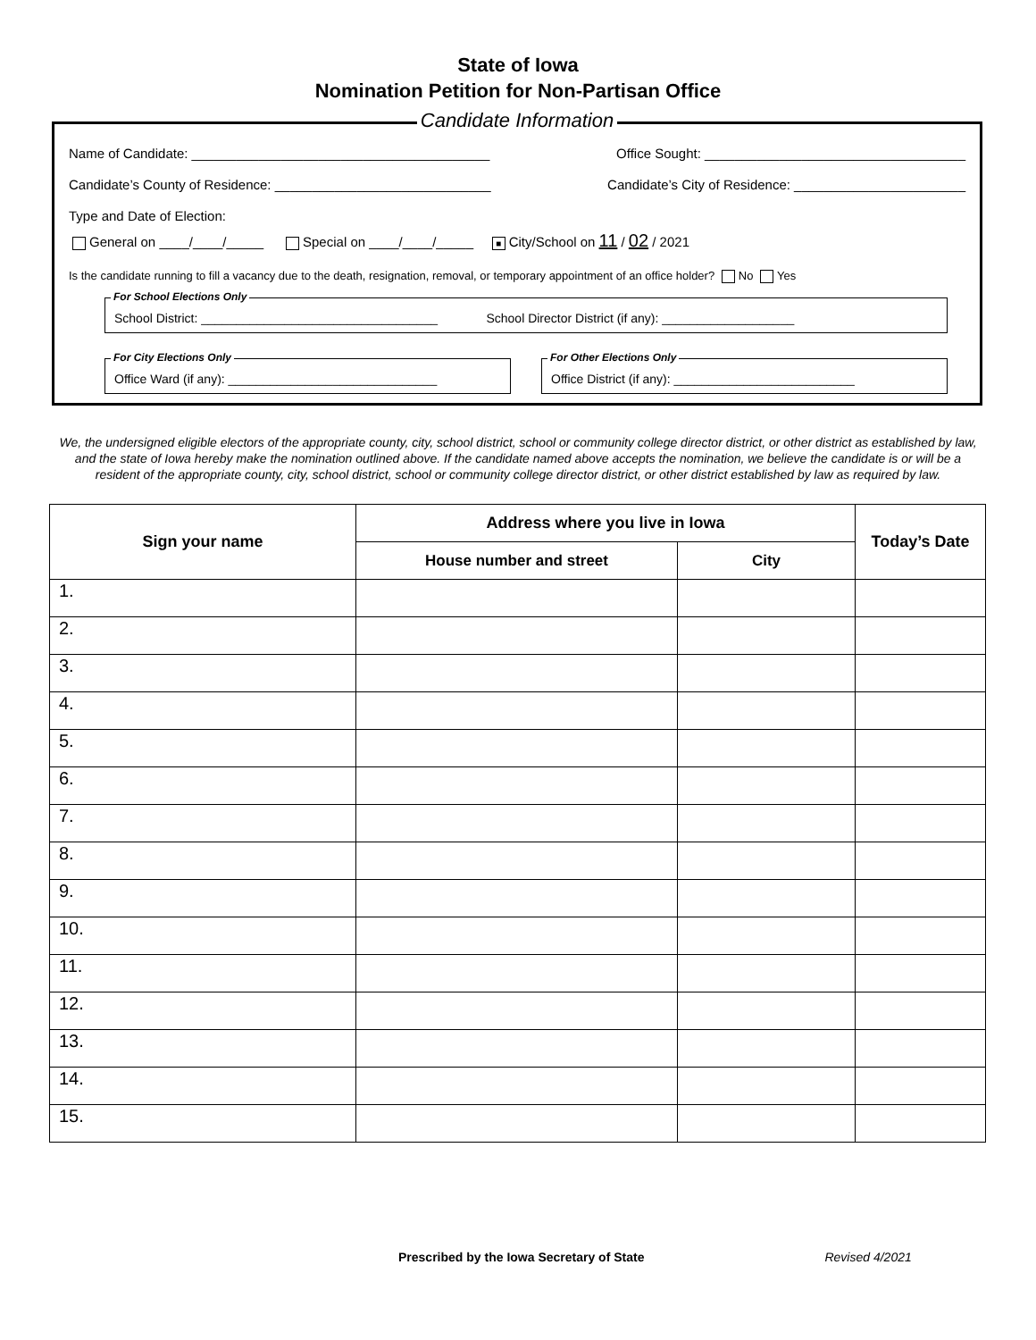State of Iowa
Nomination Petition for Non-Partisan Office
Candidate Information
Name of Candidate: ________________________________________ Office Sought: ___________________________________
Candidate’s County of Residence: _____________________________ Candidate’s City of Residence: _______________________
Type and Date of Election:
General on ____/____/_____ Special on ____/____/_____ ■ City/School on 11 / 02 / 2021
Is the candidate running to fill a vacancy due to the death, resignation, removal, or temporary appointment of an office holder? No Yes
For School Elections Only
School District: __________________________________ School Director District (if any): ___________________
For City Elections Only
Office Ward (if any): ______________________________
For Other Elections Only
Office District (if any): __________________________
We, the undersigned eligible electors of the appropriate county, city, school district, school or community college director district, or other district as established by law, and the state of Iowa hereby make the nomination outlined above. If the candidate named above accepts the nomination, we believe the candidate is or will be a resident of the appropriate county, city, school district, school or community college director district, or other district established by law as required by law.
| Sign your name | Address where you live in Iowa | | Today’s Date |
| --- | --- | --- | --- |
| | House number and street | City | |
| 1. | | | |
| 2. | | | |
| 3. | | | |
| 4. | | | |
| 5. | | | |
| 6. | | | |
| 7. | | | |
| 8. | | | |
| 9. | | | |
| 10. | | | |
| 11. | | | |
| 12. | | | |
| 13. | | | |
| 14. | | | |
| 15. | | | |
Prescribed by the Iowa Secretary of State Revised 4/2021